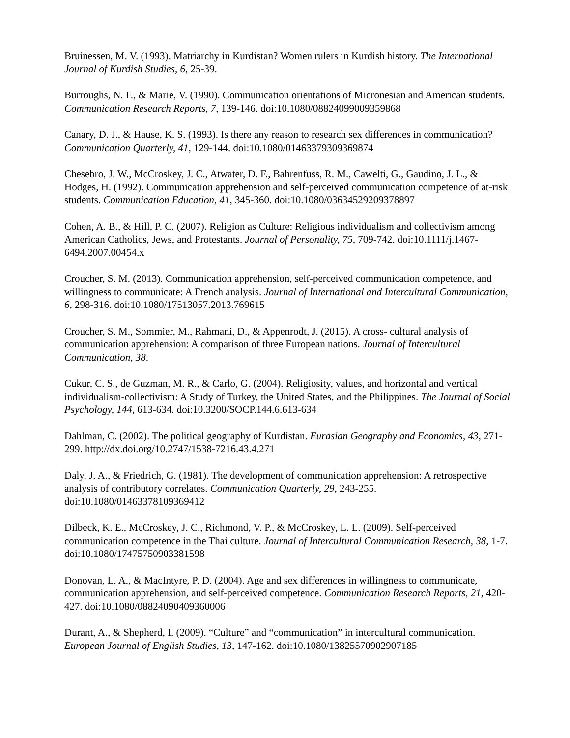Bruinessen, M. V. (1993). Matriarchy in Kurdistan? Women rulers in Kurdish history. The International Journal of Kurdish Studies, 6, 25-39.
Burroughs, N. F., & Marie, V. (1990). Communication orientations of Micronesian and American students. Communication Research Reports, 7, 139-146. doi:10.1080/08824099009359868
Canary, D. J., & Hause, K. S. (1993). Is there any reason to research sex differences in communication? Communication Quarterly, 41, 129-144. doi:10.1080/01463379309369874
Chesebro, J. W., McCroskey, J. C., Atwater, D. F., Bahrenfuss, R. M., Cawelti, G., Gaudino, J. L., & Hodges, H. (1992). Communication apprehension and self-perceived communication competence of at-risk students. Communication Education, 41, 345-360. doi:10.1080/03634529209378897
Cohen, A. B., & Hill, P. C. (2007). Religion as Culture: Religious individualism and collectivism among American Catholics, Jews, and Protestants. Journal of Personality, 75, 709-742. doi:10.1111/j.1467-6494.2007.00454.x
Croucher, S. M. (2013). Communication apprehension, self-perceived communication competence, and willingness to communicate: A French analysis. Journal of International and Intercultural Communication, 6, 298-316. doi:10.1080/17513057.2013.769615
Croucher, S. M., Sommier, M., Rahmani, D., & Appenrodt, J. (2015). A cross- cultural analysis of communication apprehension: A comparison of three European nations. Journal of Intercultural Communication, 38.
Cukur, C. S., de Guzman, M. R., & Carlo, G. (2004). Religiosity, values, and horizontal and vertical individualism-collectivism: A Study of Turkey, the United States, and the Philippines. The Journal of Social Psychology, 144, 613-634. doi:10.3200/SOCP.144.6.613-634
Dahlman, C. (2002). The political geography of Kurdistan. Eurasian Geography and Economics, 43, 271-299. http://dx.doi.org/10.2747/1538-7216.43.4.271
Daly, J. A., & Friedrich, G. (1981). The development of communication apprehension: A retrospective analysis of contributory correlates. Communication Quarterly, 29, 243-255. doi:10.1080/01463378109369412
Dilbeck, K. E., McCroskey, J. C., Richmond, V. P., & McCroskey, L. L. (2009). Self-perceived communication competence in the Thai culture. Journal of Intercultural Communication Research, 38, 1-7. doi:10.1080/17475750903381598
Donovan, L. A., & MacIntyre, P. D. (2004). Age and sex differences in willingness to communicate, communication apprehension, and self-perceived competence. Communication Research Reports, 21, 420-427. doi:10.1080/08824090409360006
Durant, A., & Shepherd, I. (2009). “Culture” and “communication” in intercultural communication. European Journal of English Studies, 13, 147-162. doi:10.1080/13825570902907185